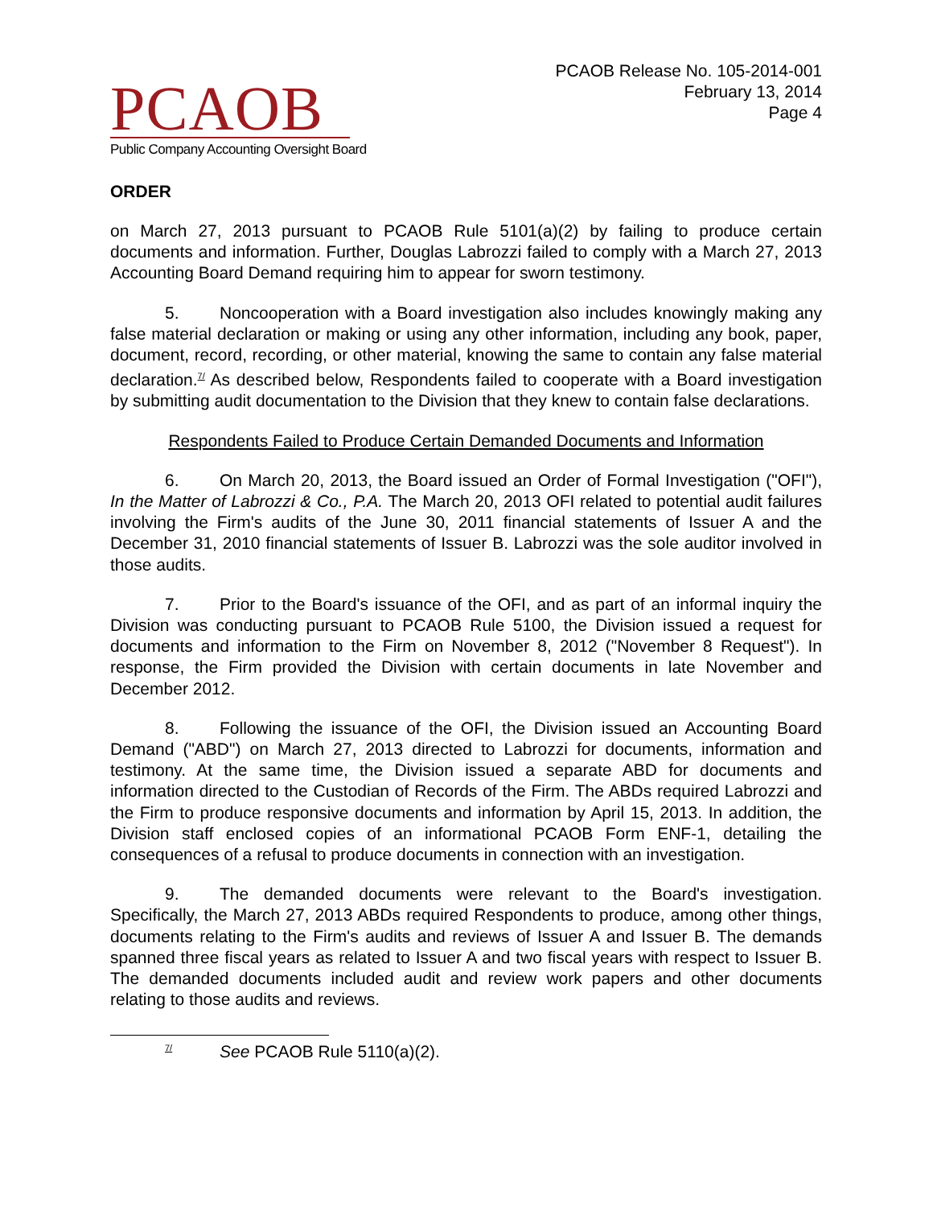PCAOB
Public Company Accounting Oversight Board
PCAOB Release No. 105-2014-001
February 13, 2014
Page 4
ORDER
on March 27, 2013 pursuant to PCAOB Rule 5101(a)(2) by failing to produce certain documents and information. Further, Douglas Labrozzi failed to comply with a March 27, 2013 Accounting Board Demand requiring him to appear for sworn testimony.
5. Noncooperation with a Board investigation also includes knowingly making any false material declaration or making or using any other information, including any book, paper, document, record, recording, or other material, knowing the same to contain any false material declaration.<sup>7/</sup> As described below, Respondents failed to cooperate with a Board investigation by submitting audit documentation to the Division that they knew to contain false declarations.
Respondents Failed to Produce Certain Demanded Documents and Information
6. On March 20, 2013, the Board issued an Order of Formal Investigation ("OFI"), In the Matter of Labrozzi & Co., P.A. The March 20, 2013 OFI related to potential audit failures involving the Firm's audits of the June 30, 2011 financial statements of Issuer A and the December 31, 2010 financial statements of Issuer B. Labrozzi was the sole auditor involved in those audits.
7. Prior to the Board's issuance of the OFI, and as part of an informal inquiry the Division was conducting pursuant to PCAOB Rule 5100, the Division issued a request for documents and information to the Firm on November 8, 2012 ("November 8 Request"). In response, the Firm provided the Division with certain documents in late November and December 2012.
8. Following the issuance of the OFI, the Division issued an Accounting Board Demand ("ABD") on March 27, 2013 directed to Labrozzi for documents, information and testimony. At the same time, the Division issued a separate ABD for documents and information directed to the Custodian of Records of the Firm. The ABDs required Labrozzi and the Firm to produce responsive documents and information by April 15, 2013. In addition, the Division staff enclosed copies of an informational PCAOB Form ENF-1, detailing the consequences of a refusal to produce documents in connection with an investigation.
9. The demanded documents were relevant to the Board's investigation. Specifically, the March 27, 2013 ABDs required Respondents to produce, among other things, documents relating to the Firm's audits and reviews of Issuer A and Issuer B. The demands spanned three fiscal years as related to Issuer A and two fiscal years with respect to Issuer B. The demanded documents included audit and review work papers and other documents relating to those audits and reviews.
<sup>7/</sup> See PCAOB Rule 5110(a)(2).